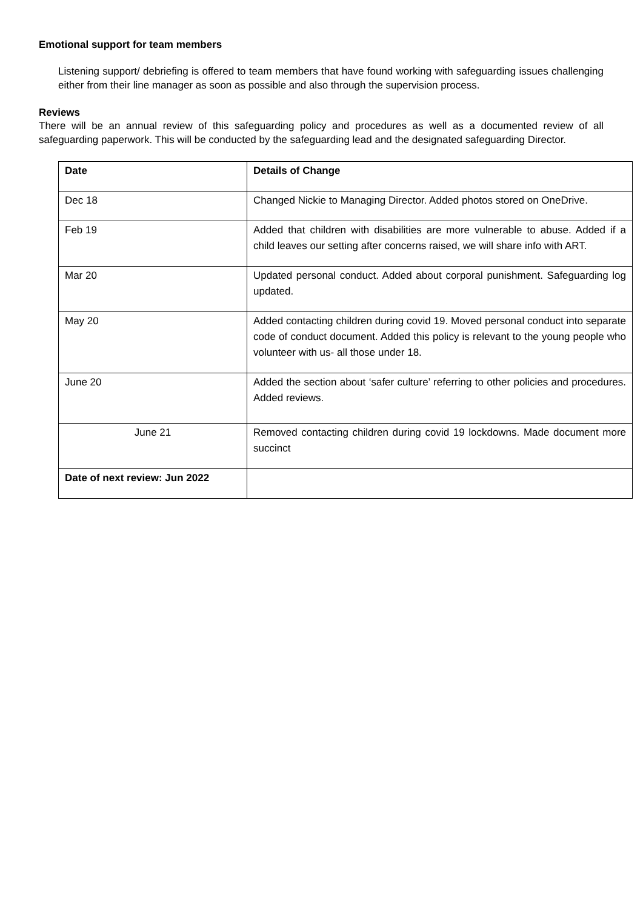Emotional support for team members
Listening support/ debriefing is offered to team members that have found working with safeguarding issues challenging either from their line manager as soon as possible and also through the supervision process.
Reviews
There will be an annual review of this safeguarding policy and procedures as well as a documented review of all safeguarding paperwork. This will be conducted by the safeguarding lead and the designated safeguarding Director.
| Date | Details of Change |
| --- | --- |
| Dec 18 | Changed Nickie to Managing Director. Added photos stored on OneDrive. |
| Feb 19 | Added that children with disabilities are more vulnerable to abuse. Added if a child leaves our setting after concerns raised, we will share info with ART. |
| Mar 20 | Updated personal conduct. Added about corporal punishment. Safeguarding log updated. |
| May 20 | Added contacting children during covid 19. Moved personal conduct into separate code of conduct document. Added this policy is relevant to the young people who volunteer with us- all those under 18. |
| June 20 | Added the section about ‘safer culture’ referring to other policies and procedures. Added reviews. |
| June 21 | Removed contacting children during covid 19 lockdowns. Made document more succinct |
| Date of next review: Jun 2022 | |